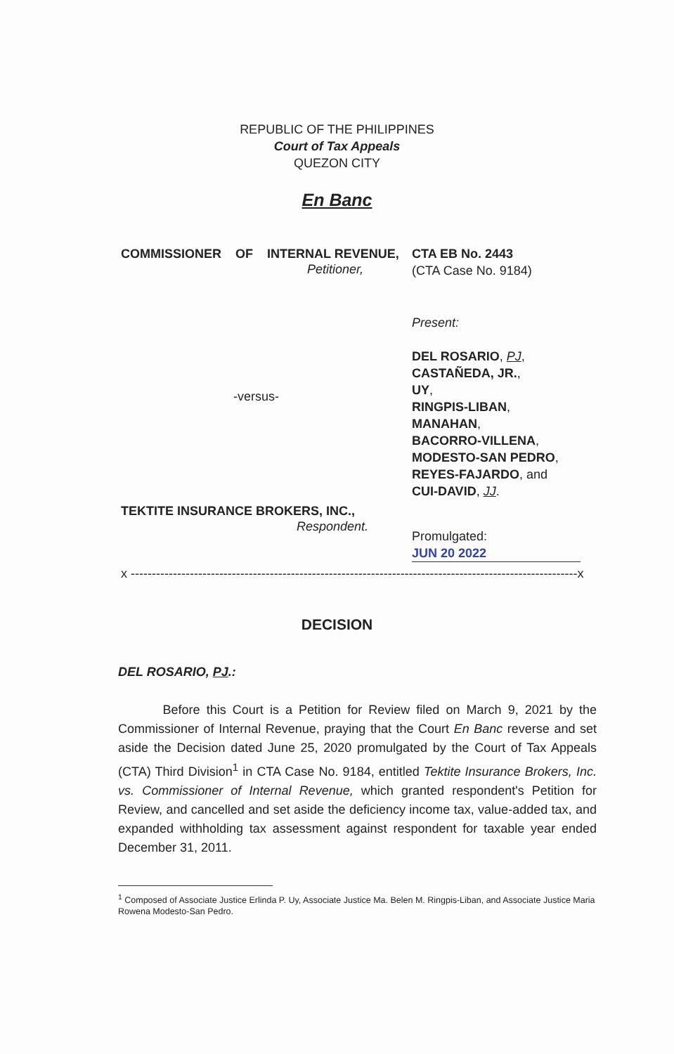REPUBLIC OF THE PHILIPPINES
Court of Tax Appeals
QUEZON CITY
En Banc
COMMISSIONER OF INTERNAL REVENUE,
Petitioner,
-versus-
TEKTITE INSURANCE BROKERS, INC.,
Respondent.
CTA EB No. 2443
(CTA Case No. 9184)
Present:
DEL ROSARIO, PJ,
CASTAÑEDA, JR.,
UY,
RINGPIS-LIBAN,
MANAHAN,
BACORRO-VILLENA,
MODESTO-SAN PEDRO,
REYES-FAJARDO, and
CUI-DAVID, JJ.
Promulgated:
JUN 20 2022
x ----------------------------------------------------------------------------------------------------------x
DECISION
DEL ROSARIO, PJ.:
Before this Court is a Petition for Review filed on March 9, 2021 by the Commissioner of Internal Revenue, praying that the Court En Banc reverse and set aside the Decision dated June 25, 2020 promulgated by the Court of Tax Appeals (CTA) Third Division<sup>1</sup> in CTA Case No. 9184, entitled Tektite Insurance Brokers, Inc. vs. Commissioner of Internal Revenue, which granted respondent's Petition for Review, and cancelled and set aside the deficiency income tax, value-added tax, and expanded withholding tax assessment against respondent for taxable year ended December 31, 2011.
<sup>1</sup> Composed of Associate Justice Erlinda P. Uy, Associate Justice Ma. Belen M. Ringpis-Liban, and Associate Justice Maria Rowena Modesto-San Pedro.